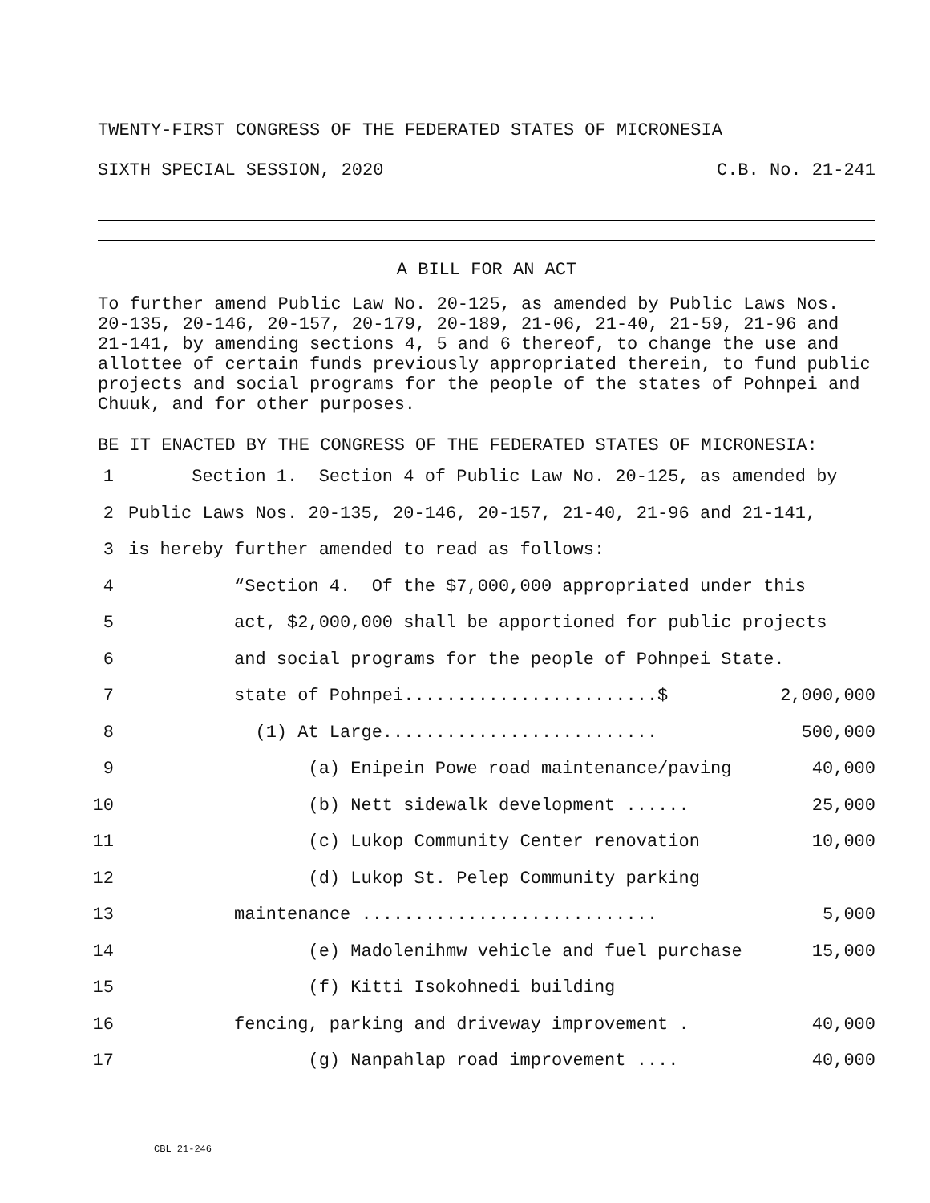TWENTY-FIRST CONGRESS OF THE FEDERATED STATES OF MICRONESIA
SIXTH SPECIAL SESSION, 2020 C.B. No. 21-241
A BILL FOR AN ACT
To further amend Public Law No. 20-125, as amended by Public Laws Nos. 20-135, 20-146, 20-157, 20-179, 20-189, 21-06, 21-40, 21-59, 21-96 and 21-141, by amending sections 4, 5 and 6 thereof, to change the use and allottee of certain funds previously appropriated therein, to fund public projects and social programs for the people of the states of Pohnpei and Chuuk, and for other purposes.
BE IT ENACTED BY THE CONGRESS OF THE FEDERATED STATES OF MICRONESIA:
1 Section 1. Section 4 of Public Law No. 20-125, as amended by
2 Public Laws Nos. 20-135, 20-146, 20-157, 21-40, 21-96 and 21-141,
3 is hereby further amended to read as follows:
4 “Section 4. Of the $7,000,000 appropriated under this
5 act, $2,000,000 shall be apportioned for public projects
6 and social programs for the people of Pohnpei State.
7 state of Pohnpei........................$ 2,000,000
8 (1) At Large.......................... 500,000
9 (a) Enipein Powe road maintenance/paving 40,000
10 (b) Nett sidewalk development ...... 25,000
11 (c) Lukop Community Center renovation 10,000
12 (d) Lukop St. Pelep Community parking
13 maintenance ............................ 5,000
14 (e) Madolenihmw vehicle and fuel purchase 15,000
15 (f) Kitti Isokohnedi building
16 fencing, parking and driveway improvement . 40,000
17 (g) Nanpahlap road improvement .... 40,000
CBL 21-246